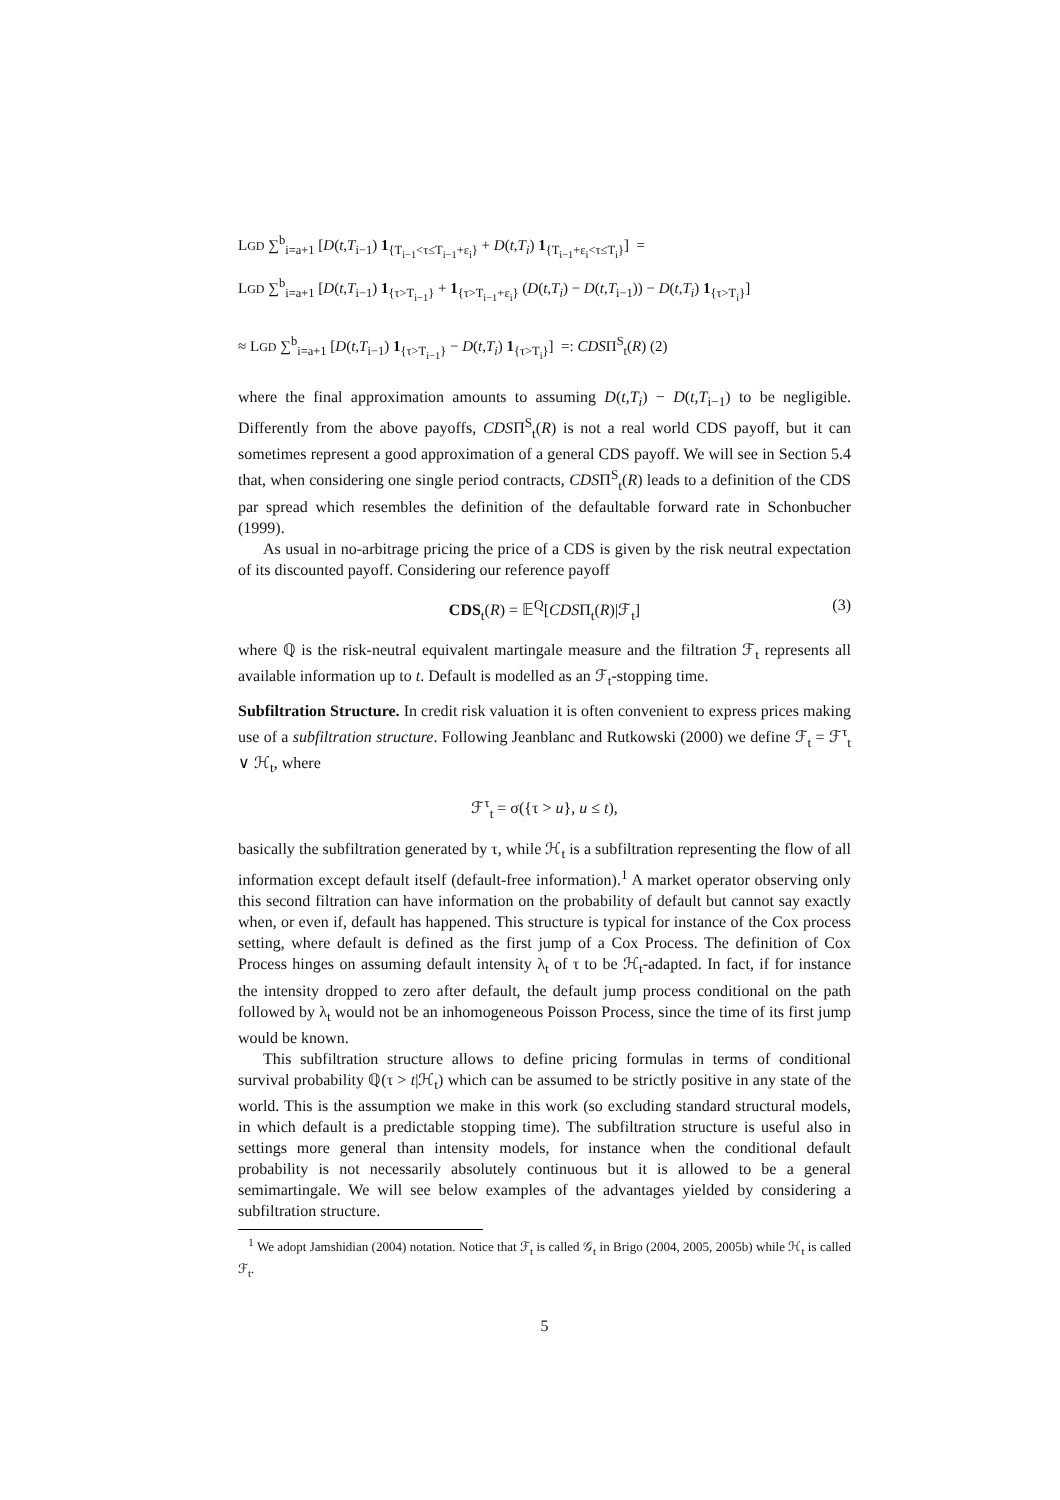LGD ∑<sup>b</sup><sub>i=a+1</sub> [D(t,T<sub>i−1</sub>) 1<sub>{T<sub>i−1</sub><τ≤T<sub>i−1</sub>+ε<sub>i</sub>}</sub> + D(t,T<sub>i</sub>) 1<sub>{T<sub>i−1</sub>+ε<sub>i</sub><τ≤T<sub>i</sub>}</sub>] =
LGD ∑<sup>b</sup><sub>i=a+1</sub> [D(t,T<sub>i−1</sub>) 1<sub>{τ>T<sub>i−1</sub>}</sub> + 1<sub>{τ>T<sub>i−1</sub>+ε<sub>i</sub>}</sub> (D(t,T<sub>i</sub>) − D(t,T<sub>i−1</sub>)) − D(t,T<sub>i</sub>) 1<sub>{τ>T<sub>i</sub>}</sub>]
≈ LGD ∑<sup>b</sup><sub>i=a+1</sub> [D(t,T<sub>i−1</sub>) 1<sub>{τ>T<sub>i−1</sub>}</sub> − D(t,T<sub>i</sub>) 1<sub>{τ>T<sub>i</sub>}</sub>] =: CDSΠ<sup>S</sup><sub>t</sub>(R) (2)
where the final approximation amounts to assuming D(t,T<sub>i</sub>) − D(t,T<sub>i−1</sub>) to be negligible. Differently from the above payoffs, CDSΠ<sup>S</sup><sub>t</sub>(R) is not a real world CDS payoff, but it can sometimes represent a good approximation of a general CDS payoff. We will see in Section 5.4 that, when considering one single period contracts, CDSΠ<sup>S</sup><sub>t</sub>(R) leads to a definition of the CDS par spread which resembles the definition of the defaultable forward rate in Schonbucher (1999).
As usual in no-arbitrage pricing the price of a CDS is given by the risk neutral expectation of its discounted payoff. Considering our reference payoff
CDS<sub>t</sub>(R) = 𝔼<sup>Q</sup>[CDSΠ<sub>t</sub>(R)|ℱ<sub>t</sub>] (3)
where ℚ is the risk-neutral equivalent martingale measure and the filtration ℱ<sub>t</sub> represents all available information up to t. Default is modelled as an ℱ<sub>t</sub>-stopping time.
Subfiltration Structure. In credit risk valuation it is often convenient to express prices making use of a subfiltration structure. Following Jeanblanc and Rutkowski (2000) we define ℱ<sub>t</sub> = ℱ<sup>τ</sup><sub>t</sub> ∨ ℋ<sub>t</sub>, where
ℱ<sup>τ</sup><sub>t</sub> = σ({τ > u}, u ≤ t),
basically the subfiltration generated by τ, while ℋ<sub>t</sub> is a subfiltration representing the flow of all information except default itself (default-free information).<sup>1</sup> A market operator observing only this second filtration can have information on the probability of default but cannot say exactly when, or even if, default has happened. This structure is typical for instance of the Cox process setting, where default is defined as the first jump of a Cox Process. The definition of Cox Process hinges on assuming default intensity λ<sub>t</sub> of τ to be ℋ<sub>t</sub>-adapted. In fact, if for instance the intensity dropped to zero after default, the default jump process conditional on the path followed by λ<sub>t</sub> would not be an inhomogeneous Poisson Process, since the time of its first jump would be known.
This subfiltration structure allows to define pricing formulas in terms of conditional survival probability ℚ(τ > t|ℋ<sub>t</sub>) which can be assumed to be strictly positive in any state of the world. This is the assumption we make in this work (so excluding standard structural models, in which default is a predictable stopping time). The subfiltration structure is useful also in settings more general than intensity models, for instance when the conditional default probability is not necessarily absolutely continuous but it is allowed to be a general semimartingale. We will see below examples of the advantages yielded by considering a subfiltration structure.
<sup>1</sup> We adopt Jamshidian (2004) notation. Notice that ℱ<sub>t</sub> is called 𝒢<sub>t</sub> in Brigo (2004, 2005, 2005b) while ℋ<sub>t</sub> is called ℱ<sub>t</sub>.
5